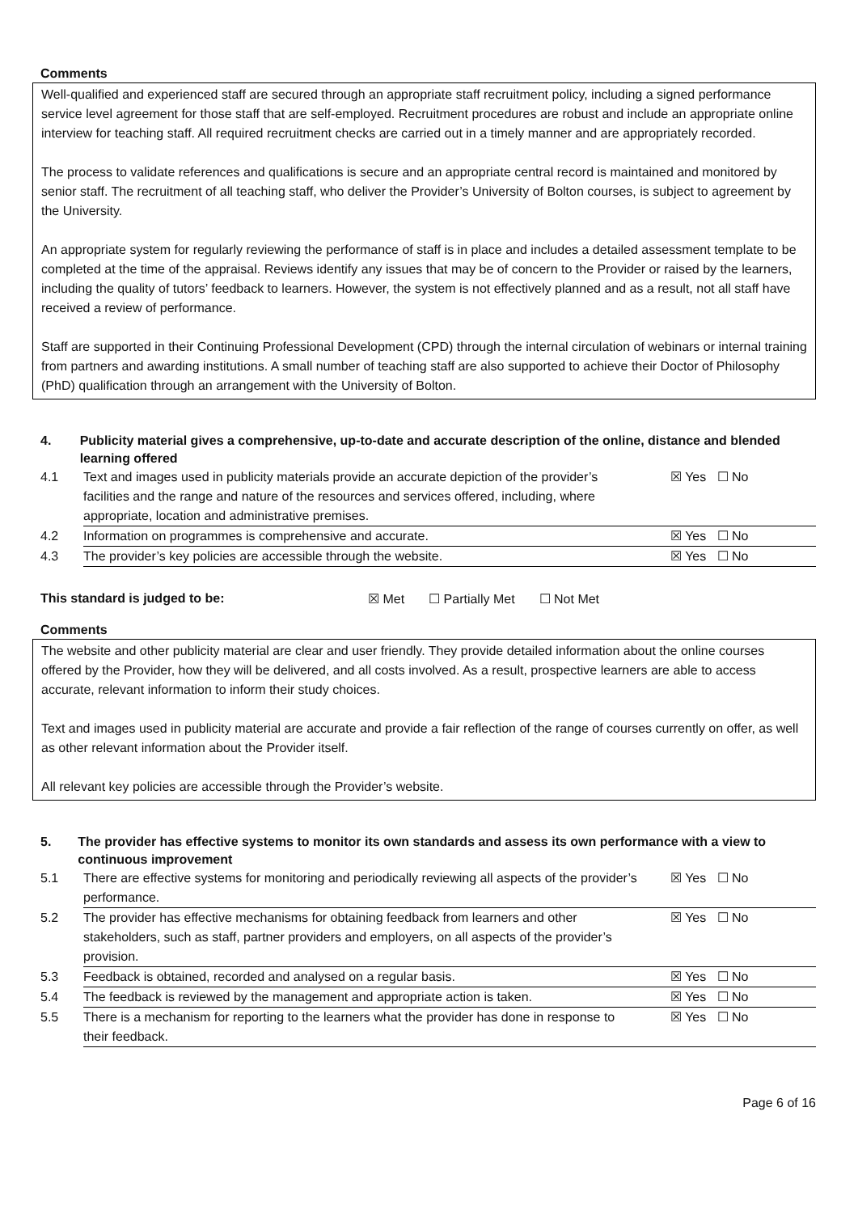Comments
Well-qualified and experienced staff are secured through an appropriate staff recruitment policy, including a signed performance service level agreement for those staff that are self-employed. Recruitment procedures are robust and include an appropriate online interview for teaching staff. All required recruitment checks are carried out in a timely manner and are appropriately recorded.
The process to validate references and qualifications is secure and an appropriate central record is maintained and monitored by senior staff. The recruitment of all teaching staff, who deliver the Provider’s University of Bolton courses, is subject to agreement by the University.
An appropriate system for regularly reviewing the performance of staff is in place and includes a detailed assessment template to be completed at the time of the appraisal. Reviews identify any issues that may be of concern to the Provider or raised by the learners, including the quality of tutors’ feedback to learners. However, the system is not effectively planned and as a result, not all staff have received a review of performance.
Staff are supported in their Continuing Professional Development (CPD) through the internal circulation of webinars or internal training from partners and awarding institutions. A small number of teaching staff are also supported to achieve their Doctor of Philosophy (PhD) qualification through an arrangement with the University of Bolton.
4. Publicity material gives a comprehensive, up-to-date and accurate description of the online, distance and blended learning offered
| 4.1 | Text and images used in publicity materials provide an accurate depiction of the provider’s facilities and the range and nature of the resources and services offered, including, where appropriate, location and administrative premises. | ☒ Yes ☐ No |
| 4.2 | Information on programmes is comprehensive and accurate. | ☒ Yes ☐ No |
| 4.3 | The provider’s key policies are accessible through the website. | ☒ Yes ☐ No |
This standard is judged to be: ☒ Met ☐ Partially Met ☐ Not Met
Comments
The website and other publicity material are clear and user friendly. They provide detailed information about the online courses offered by the Provider, how they will be delivered, and all costs involved. As a result, prospective learners are able to access accurate, relevant information to inform their study choices.
Text and images used in publicity material are accurate and provide a fair reflection of the range of courses currently on offer, as well as other relevant information about the Provider itself.
All relevant key policies are accessible through the Provider’s website.
5. The provider has effective systems to monitor its own standards and assess its own performance with a view to continuous improvement
| 5.1 | There are effective systems for monitoring and periodically reviewing all aspects of the provider’s performance. | ☒ Yes ☐ No |
| 5.2 | The provider has effective mechanisms for obtaining feedback from learners and other stakeholders, such as staff, partner providers and employers, on all aspects of the provider’s provision. | ☒ Yes ☐ No |
| 5.3 | Feedback is obtained, recorded and analysed on a regular basis. | ☒ Yes ☐ No |
| 5.4 | The feedback is reviewed by the management and appropriate action is taken. | ☒ Yes ☐ No |
| 5.5 | There is a mechanism for reporting to the learners what the provider has done in response to their feedback. | ☒ Yes ☐ No |
Page 6 of 16